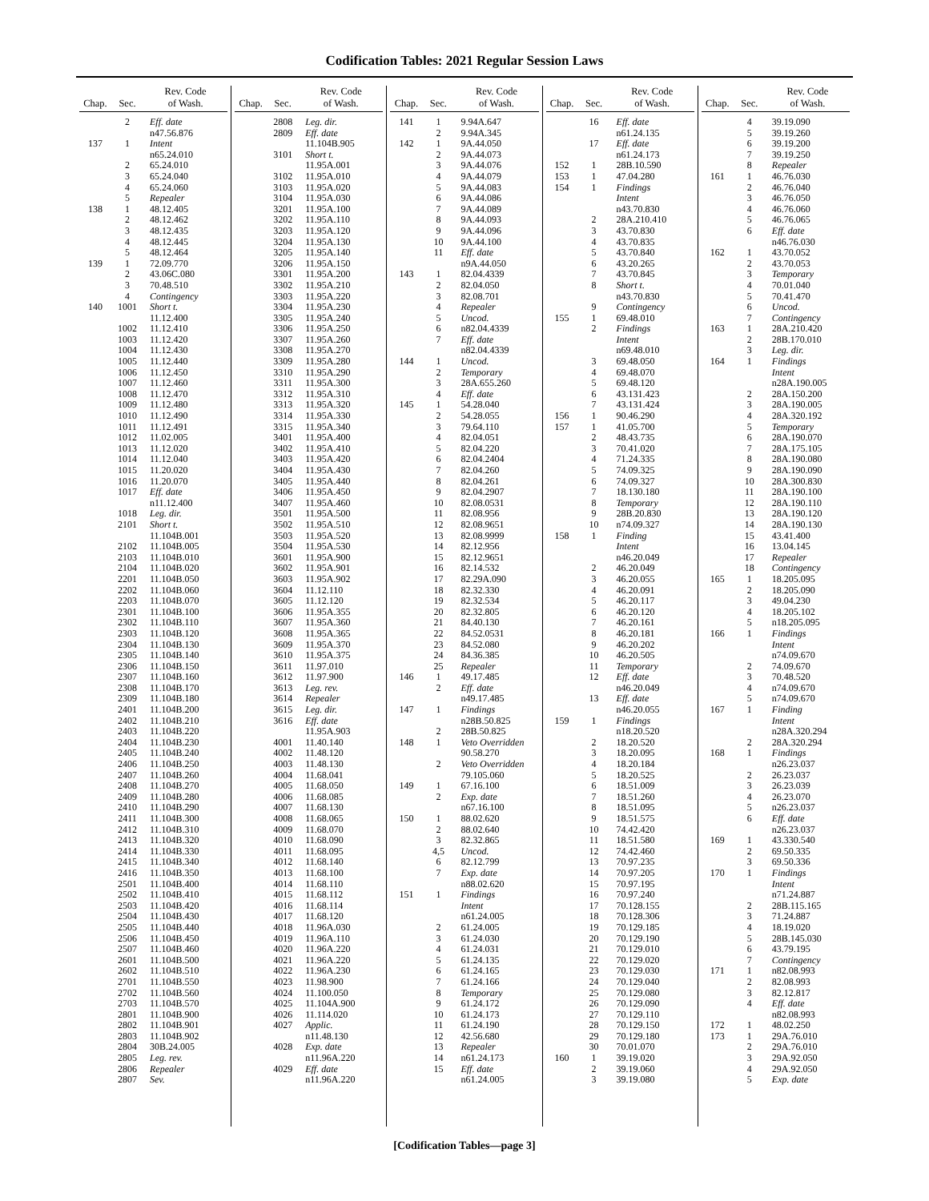Codification Tables: 2021 Regular Session Laws
| Chap. | Sec. | Rev. Code of Wash. |
| --- | --- | --- |
| | 2 | Eff. date |
| | | n47.56.876 |
| 137 | 1 | Intent |
| | | n65.24.010 |
| | 2 | 65.24.010 |
| | 3 | 65.24.040 |
| | 4 | 65.24.060 |
| | 5 | Repealer |
| 138 | 1 | 48.12.405 |
| | 2 | 48.12.462 |
| | 3 | 48.12.435 |
| | 4 | 48.12.445 |
| | 5 | 48.12.464 |
| 139 | 1 | 72.09.770 |
| | 2 | 43.06C.080 |
| | 3 | 70.48.510 |
| | 4 | Contingency |
| 140 | 1001 | Short t. |
| | | 11.12.400 |
| | 1002 | 11.12.410 |
| | 1003 | 11.12.420 |
| | 1004 | 11.12.430 |
| | 1005 | 11.12.440 |
| | 1006 | 11.12.450 |
| | 1007 | 11.12.460 |
| | 1008 | 11.12.470 |
| | 1009 | 11.12.480 |
| | 1010 | 11.12.490 |
| | 1011 | 11.12.491 |
| | 1012 | 11.02.005 |
| | 1013 | 11.12.020 |
| | 1014 | 11.12.040 |
| | 1015 | 11.20.020 |
| | 1016 | 11.20.070 |
| | 1017 | Eff. date |
| | | n11.12.400 |
| | 1018 | Leg. dir. |
| | 2101 | Short t. |
| | | 11.104B.001 |
| | 2102 | 11.104B.005 |
| | 2103 | 11.104B.010 |
| | 2104 | 11.104B.020 |
| | 2201 | 11.104B.050 |
| | 2202 | 11.104B.060 |
| | 2203 | 11.104B.070 |
| | 2301 | 11.104B.100 |
| | 2302 | 11.104B.110 |
| | 2303 | 11.104B.120 |
| | 2304 | 11.104B.130 |
| | 2305 | 11.104B.140 |
| | 2306 | 11.104B.150 |
| | 2307 | 11.104B.160 |
| | 2308 | 11.104B.170 |
| | 2309 | 11.104B.180 |
| | 2401 | 11.104B.200 |
| | 2402 | 11.104B.210 |
| | 2403 | 11.104B.220 |
| | 2404 | 11.104B.230 |
| | 2405 | 11.104B.240 |
| | 2406 | 11.104B.250 |
| | 2407 | 11.104B.260 |
| | 2408 | 11.104B.270 |
| | 2409 | 11.104B.280 |
| | 2410 | 11.104B.290 |
| | 2411 | 11.104B.300 |
| | 2412 | 11.104B.310 |
| | 2413 | 11.104B.320 |
| | 2414 | 11.104B.330 |
| | 2415 | 11.104B.340 |
| | 2416 | 11.104B.350 |
| | 2501 | 11.104B.400 |
| | 2502 | 11.104B.410 |
| | 2503 | 11.104B.420 |
| | 2504 | 11.104B.430 |
| | 2505 | 11.104B.440 |
| | 2506 | 11.104B.450 |
| | 2507 | 11.104B.460 |
| | 2601 | 11.104B.500 |
| | 2602 | 11.104B.510 |
| | 2701 | 11.104B.550 |
| | 2702 | 11.104B.560 |
| | 2703 | 11.104B.570 |
| | 2801 | 11.104B.900 |
| | 2802 | 11.104B.901 |
| | 2803 | 11.104B.902 |
| | 2804 | 30B.24.005 |
| | 2805 | Leg. rev. |
| | 2806 | Repealer |
| | 2807 | Sev. |
| Chap. | Sec. | Rev. Code of Wash. |
| --- | --- | --- |
| | 2808 | Leg. dir. |
| | 2809 | Eff. date |
| | | 11.104B.905 |
| | 3101 | Short t. |
| | | 11.95A.001 |
| | 3102 | 11.95A.010 |
| | 3103 | 11.95A.020 |
| | 3104 | 11.95A.030 |
| | 3201 | 11.95A.100 |
| | 3202 | 11.95A.110 |
| | 3203 | 11.95A.120 |
| | 3204 | 11.95A.130 |
| | 3205 | 11.95A.140 |
| | 3206 | 11.95A.150 |
| | 3301 | 11.95A.200 |
| | 3302 | 11.95A.210 |
| | 3303 | 11.95A.220 |
| | 3304 | 11.95A.230 |
| | 3305 | 11.95A.240 |
| | 3306 | 11.95A.250 |
| | 3307 | 11.95A.260 |
| | 3308 | 11.95A.270 |
| | 3309 | 11.95A.280 |
| | 3310 | 11.95A.290 |
| | 3311 | 11.95A.300 |
| | 3312 | 11.95A.310 |
| | 3313 | 11.95A.320 |
| | 3314 | 11.95A.330 |
| | 3315 | 11.95A.340 |
| | 3401 | 11.95A.400 |
| | 3402 | 11.95A.410 |
| | 3403 | 11.95A.420 |
| | 3404 | 11.95A.430 |
| | 3405 | 11.95A.440 |
| | 3406 | 11.95A.450 |
| | 3407 | 11.95A.460 |
| | 3501 | 11.95A.500 |
| | 3502 | 11.95A.510 |
| | 3503 | 11.95A.520 |
| | 3504 | 11.95A.530 |
| | 3601 | 11.95A.900 |
| | 3602 | 11.95A.901 |
| | 3603 | 11.95A.902 |
| | 3604 | 11.12.110 |
| | 3605 | 11.12.120 |
| | 3606 | 11.95A.355 |
| | 3607 | 11.95A.360 |
| | 3608 | 11.95A.365 |
| | 3609 | 11.95A.370 |
| | 3610 | 11.95A.375 |
| | 3611 | 11.97.010 |
| | 3612 | 11.97.900 |
| | 3613 | Leg. rev. |
| | 3614 | Repealer |
| | 3615 | Leg. dir. |
| | 3616 | Eff. date |
| | | 11.95A.903 |
| | 4001 | 11.40.140 |
| | 4002 | 11.48.120 |
| | 4003 | 11.48.130 |
| | 4004 | 11.68.041 |
| | 4005 | 11.68.050 |
| | 4006 | 11.68.085 |
| | 4007 | 11.68.130 |
| | 4008 | 11.68.065 |
| | 4009 | 11.68.070 |
| | 4010 | 11.68.090 |
| | 4011 | 11.68.095 |
| | 4012 | 11.68.140 |
| | 4013 | 11.68.100 |
| | 4014 | 11.68.110 |
| | 4015 | 11.68.112 |
| | 4016 | 11.68.114 |
| | 4017 | 11.68.120 |
| | 4018 | 11.96A.030 |
| | 4019 | 11.96A.110 |
| | 4020 | 11.96A.220 |
| | 4021 | 11.96A.220 |
| | 4022 | 11.96A.230 |
| | 4023 | 11.98.900 |
| | 4024 | 11.100.050 |
| | 4025 | 11.104A.900 |
| | 4026 | 11.114.020 |
| | 4027 | Applic. |
| | | n11.48.130 |
| | 4028 | Exp. date |
| | | n11.96A.220 |
| | 4029 | Eff. date |
| | | n11.96A.220 |
| Chap. | Sec. | Rev. Code of Wash. |
| --- | --- | --- |
| 141 | 1 | 9.94A.647 |
| | 2 | 9.94A.345 |
| 142 | 1 | 9A.44.050 |
| | 2 | 9A.44.073 |
| | 3 | 9A.44.076 |
| | 4 | 9A.44.079 |
| | 5 | 9A.44.083 |
| | 6 | 9A.44.086 |
| | 7 | 9A.44.089 |
| | 8 | 9A.44.093 |
| | 9 | 9A.44.096 |
| | 10 | 9A.44.100 |
| | 11 | Eff. date |
| | | n9A.44.050 |
| 143 | 1 | 82.04.4339 |
| | 2 | 82.04.050 |
| | 3 | 82.08.701 |
| | 4 | Repealer |
| | 5 | Uncod. |
| | 6 | n82.04.4339 |
| | 7 | Eff. date |
| | | n82.04.4339 |
| 144 | 1 | Uncod. |
| | 2 | Temporary |
| | 3 | 28A.655.260 |
| | 4 | Eff. date |
| 145 | 1 | 54.28.040 |
| | 2 | 54.28.055 |
| | 3 | 79.64.110 |
| | 4 | 82.04.051 |
| | 5 | 82.04.220 |
| | 6 | 82.04.2404 |
| | 7 | 82.04.260 |
| | 8 | 82.04.261 |
| | 9 | 82.04.2907 |
| | 10 | 82.08.0531 |
| | 11 | 82.08.956 |
| | 12 | 82.08.9651 |
| | 13 | 82.08.9999 |
| | 14 | 82.12.956 |
| | 15 | 82.12.9651 |
| | 16 | 82.14.532 |
| | 17 | 82.29A.090 |
| | 18 | 82.32.330 |
| | 19 | 82.32.534 |
| | 20 | 82.32.805 |
| | 21 | 84.40.130 |
| | 22 | 84.52.0531 |
| | 23 | 84.52.080 |
| | 24 | 84.36.385 |
| | 25 | Repealer |
| 146 | 1 | 49.17.485 |
| | 2 | Eff. date |
| | | n49.17.485 |
| 147 | 1 | Findings |
| | | n28B.50.825 |
| | 2 | 28B.50.825 |
| 148 | 1 | Veto Overridden |
| | | 90.58.270 |
| | 2 | Veto Overridden |
| | | 79.105.060 |
| 149 | 1 | 67.16.100 |
| | 2 | Exp. date |
| | | n67.16.100 |
| 150 | 1 | 88.02.620 |
| | 2 | 88.02.640 |
| | 3 | 82.32.865 |
| | 4,5 | Uncod. |
| | 6 | 82.12.799 |
| | 7 | Exp. date |
| | | n88.02.620 |
| 151 | 1 | Findings |
| | | Intent |
| | | n61.24.005 |
| | 2 | 61.24.005 |
| | 3 | 61.24.030 |
| | 4 | 61.24.031 |
| | 5 | 61.24.135 |
| | 6 | 61.24.165 |
| | 7 | 61.24.166 |
| | 8 | Temporary |
| | 9 | 61.24.172 |
| | 10 | 61.24.173 |
| | 11 | 61.24.190 |
| | 12 | 42.56.680 |
| | 13 | Repealer |
| | 14 | n61.24.173 |
| | 15 | Eff. date |
| | | n61.24.005 |
| Chap. | Sec. | Rev. Code of Wash. |
| --- | --- | --- |
| | 16 | Eff. date |
| | | n61.24.135 |
| | 17 | Eff. date |
| | | n61.24.173 |
| 152 | 1 | 28B.10.590 |
| 153 | 1 | 47.04.280 |
| 154 | 1 | Findings |
| | | Intent |
| | | n43.70.830 |
| | 2 | 28A.210.410 |
| | 3 | 43.70.830 |
| | 4 | 43.70.835 |
| | 5 | 43.70.840 |
| | 6 | 43.20.265 |
| | 7 | 43.70.845 |
| | 8 | Short t. |
| | | n43.70.830 |
| | 9 | Contingency |
| 155 | 1 | 69.48.010 |
| | 2 | Findings |
| | | Intent |
| | | n69.48.010 |
| | 3 | 69.48.050 |
| | 4 | 69.48.070 |
| | 5 | 69.48.120 |
| | 6 | 43.131.423 |
| | 7 | 43.131.424 |
| 156 | 1 | 90.46.290 |
| 157 | 1 | 41.05.700 |
| | 2 | 48.43.735 |
| | 3 | 70.41.020 |
| | 4 | 71.24.335 |
| | 5 | 74.09.325 |
| | 6 | 74.09.327 |
| | 7 | 18.130.180 |
| | 8 | Temporary |
| | 9 | 28B.20.830 |
| | 10 | n74.09.327 |
| 158 | 1 | Finding |
| | | Intent |
| | | n46.20.049 |
| | 2 | 46.20.049 |
| | 3 | 46.20.055 |
| | 4 | 46.20.091 |
| | 5 | 46.20.117 |
| | 6 | 46.20.120 |
| | 7 | 46.20.161 |
| | 8 | 46.20.181 |
| | 9 | 46.20.202 |
| | 10 | 46.20.505 |
| | 11 | Temporary |
| | 12 | Eff. date |
| | | n46.20.049 |
| | 13 | Eff. date |
| | | n46.20.055 |
| 159 | 1 | Findings |
| | | n18.20.520 |
| | 2 | 18.20.520 |
| | 3 | 18.20.095 |
| | 4 | 18.20.184 |
| | 5 | 18.20.525 |
| | 6 | 18.51.009 |
| | 7 | 18.51.260 |
| | 8 | 18.51.095 |
| | 9 | 18.51.575 |
| | 10 | 74.42.420 |
| | 11 | 18.51.580 |
| | 12 | 74.42.460 |
| | 13 | 70.97.235 |
| | 14 | 70.97.205 |
| | 15 | 70.97.195 |
| | 16 | 70.97.240 |
| | 17 | 70.128.155 |
| | 18 | 70.128.306 |
| | 19 | 70.129.185 |
| | 20 | 70.129.190 |
| | 21 | 70.129.010 |
| | 22 | 70.129.020 |
| | 23 | 70.129.030 |
| | 24 | 70.129.040 |
| | 25 | 70.129.080 |
| | 26 | 70.129.090 |
| | 27 | 70.129.110 |
| | 28 | 70.129.150 |
| | 29 | 70.129.180 |
| | 30 | 70.01.070 |
| 160 | 1 | 39.19.020 |
| | 2 | 39.19.060 |
| | 3 | 39.19.080 |
| Chap. | Sec. | Rev. Code of Wash. |
| --- | --- | --- |
| | 4 | 39.19.090 |
| | 5 | 39.19.260 |
| | 6 | 39.19.200 |
| | 7 | 39.19.250 |
| | 8 | Repealer |
| 161 | 1 | 46.76.030 |
| | 2 | 46.76.040 |
| | 3 | 46.76.050 |
| | 4 | 46.76.060 |
| | 5 | 46.76.065 |
| | 6 | Eff. date |
| | | n46.76.030 |
| 162 | 1 | 43.70.052 |
| | 2 | 43.70.053 |
| | 3 | Temporary |
| | 4 | 70.01.040 |
| | 5 | 70.41.470 |
| | 6 | Uncod. |
| | 7 | Contingency |
| 163 | 1 | 28A.210.420 |
| | 2 | 28B.170.010 |
| | 3 | Leg. dir. |
| 164 | 1 | Findings |
| | | Intent |
| | | n28A.190.005 |
| | 2 | 28A.150.200 |
| | 3 | 28A.190.005 |
| | 4 | 28A.320.192 |
| | 5 | Temporary |
| | 6 | 28A.190.070 |
| | 7 | 28A.175.105 |
| | 8 | 28A.190.080 |
| | 9 | 28A.190.090 |
| | 10 | 28A.300.830 |
| | 11 | 28A.190.100 |
| | 12 | 28A.190.110 |
| | 13 | 28A.190.120 |
| | 14 | 28A.190.130 |
| | 15 | 43.41.400 |
| | 16 | 13.04.145 |
| | 17 | Repealer |
| | 18 | Contingency |
| 165 | 1 | 18.205.095 |
| | 2 | 18.205.090 |
| | 3 | 49.04.230 |
| | 4 | 18.205.102 |
| | 5 | n18.205.095 |
| 166 | 1 | Findings |
| | | Intent |
| | | n74.09.670 |
| | 2 | 74.09.670 |
| | 3 | 70.48.520 |
| | 4 | n74.09.670 |
| | 5 | n74.09.670 |
| 167 | 1 | Finding |
| | | Intent |
| | | n28A.320.294 |
| | 2 | 28A.320.294 |
| 168 | 1 | Findings |
| | | n26.23.037 |
| | 2 | 26.23.037 |
| | 3 | 26.23.039 |
| | 4 | 26.23.070 |
| | 5 | n26.23.037 |
| | 6 | Eff. date |
| | | n26.23.037 |
| 169 | 1 | 43.330.540 |
| | 2 | 69.50.335 |
| | 3 | 69.50.336 |
| 170 | 1 | Findings |
| | | Intent |
| | | n71.24.887 |
| | 2 | 28B.115.165 |
| | 3 | 71.24.887 |
| | 4 | 18.19.020 |
| | 5 | 28B.145.030 |
| | 6 | 43.79.195 |
| | 7 | Contingency |
| 171 | 1 | n82.08.993 |
| | 2 | 82.08.993 |
| | 3 | 82.12.817 |
| | 4 | Eff. date |
| | | n82.08.993 |
| 172 | 1 | 48.02.250 |
| 173 | 1 | 29A.76.010 |
| | 2 | 29A.76.010 |
| | 3 | 29A.92.050 |
| | 4 | 29A.92.050 |
| | 5 | Exp. date |
[Codification Tables—page 3]